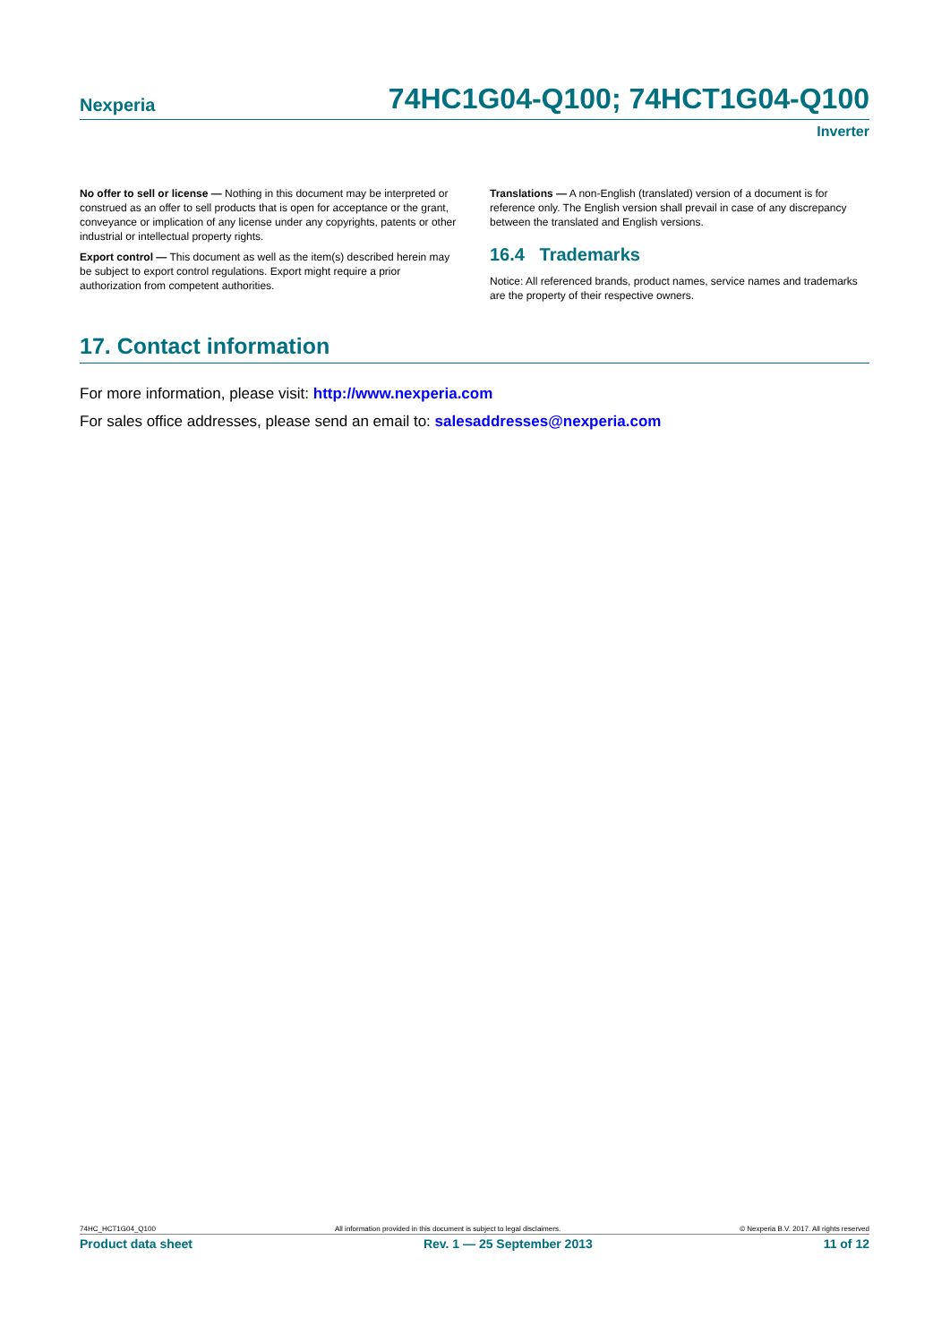Nexperia 74HC1G04-Q100; 74HCT1G04-Q100
Inverter
No offer to sell or license — Nothing in this document may be interpreted or construed as an offer to sell products that is open for acceptance or the grant, conveyance or implication of any license under any copyrights, patents or other industrial or intellectual property rights.
Export control — This document as well as the item(s) described herein may be subject to export control regulations. Export might require a prior authorization from competent authorities.
Translations — A non-English (translated) version of a document is for reference only. The English version shall prevail in case of any discrepancy between the translated and English versions.
16.4 Trademarks
Notice: All referenced brands, product names, service names and trademarks are the property of their respective owners.
17. Contact information
For more information, please visit: http://www.nexperia.com
For sales office addresses, please send an email to: salesaddresses@nexperia.com
74HC_HCT1G04_Q100 All information provided in this document is subject to legal disclaimers. © Nexperia B.V. 2017. All rights reserved
Product data sheet Rev. 1 — 25 September 2013 11 of 12